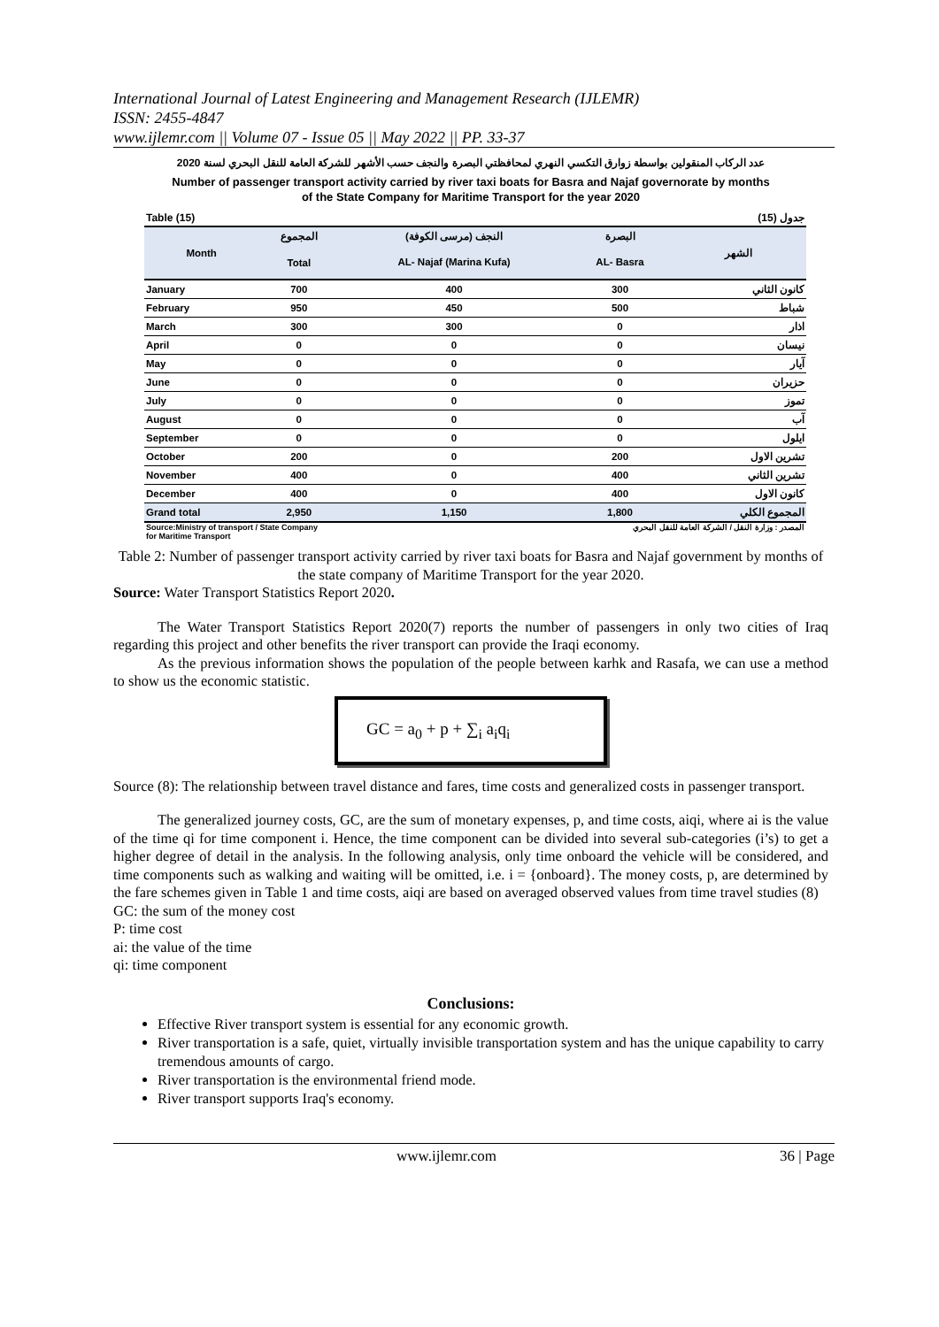International Journal of Latest Engineering and Management Research (IJLEMR)
ISSN: 2455-4847
www.ijlemr.com || Volume 07 - Issue 05 || May 2022 || PP. 33-37
عدد الركاب المنقولين بواسطة زوارق التكسي النهري لمحافظتي البصرة والنجف حسب الأشهر للشركة العامة للنقل البحري لسنة 2020
Number of passenger transport activity carried by river taxi boats for Basra and Najaf governorate by months
of the State Company for Maritime Transport for the year 2020
Table (15) جدول (15)
| Month | المجموع | النجف (مرسى الكوفة) | البصرة | الشهر |
| --- | --- | --- | --- | --- |
| | Total | AL- Najaf (Marina Kufa) | AL- Basra | |
| January | 700 | 400 | 300 | كانون الثاني |
| February | 950 | 450 | 500 | شباط |
| March | 300 | 300 | 0 | اذار |
| April | 0 | 0 | 0 | نيسان |
| May | 0 | 0 | 0 | آيار |
| June | 0 | 0 | 0 | حزيران |
| July | 0 | 0 | 0 | تموز |
| August | 0 | 0 | 0 | آب |
| September | 0 | 0 | 0 | ايلول |
| October | 200 | 0 | 200 | تشرين الاول |
| November | 400 | 0 | 400 | تشرين الثاني |
| December | 400 | 0 | 400 | كانون الاول |
| Grand total | 2,950 | 1,150 | 1,800 | المجموع الكلي |
Source:Ministry of transport / State Company
for Maritime Transport المصدر : وزارة النقل / الشركة العامة للنقل البحري
Table 2: Number of passenger transport activity carried by river taxi boats for Basra and Najaf government by months of the state company of Maritime Transport for the year 2020.
Source: Water Transport Statistics Report 2020.
The Water Transport Statistics Report 2020(7) reports the number of passengers in only two cities of Iraq regarding this project and other benefits the river transport can provide the Iraqi economy.
As the previous information shows the population of the people between karhk and Rasafa, we can use a method to show us the economic statistic.
GC = a<sub>0</sub> + p + ∑<sub>i</sub> a<sub>i</sub>q<sub>i</sub>
Source (8): The relationship between travel distance and fares, time costs and generalized costs in passenger transport.
The generalized journey costs, GC, are the sum of monetary expenses, p, and time costs, aiqi, where ai is the value of the time qi for time component i. Hence, the time component can be divided into several sub-categories (i’s) to get a higher degree of detail in the analysis. In the following analysis, only time onboard the vehicle will be considered, and time components such as walking and waiting will be omitted, i.e. i = {onboard}. The money costs, p, are determined by the fare schemes given in Table 1 and time costs, aiqi are based on averaged observed values from time travel studies (8)
GC: the sum of the money cost
P: time cost
ai: the value of the time
qi: time component
Conclusions:
Effective River transport system is essential for any economic growth.
River transportation is a safe, quiet, virtually invisible transportation system and has the unique capability to carry tremendous amounts of cargo.
River transportation is the environmental friend mode.
River transport supports Iraq's economy.
www.ijlemr.com 36 | Page